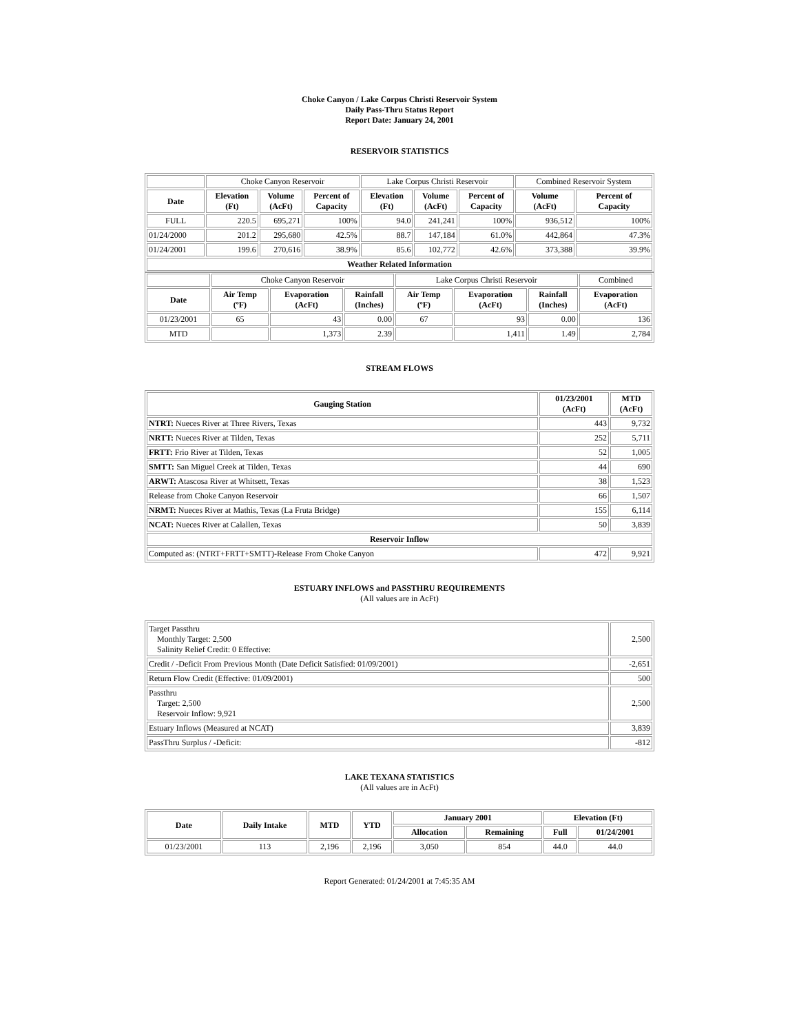Choke Canyon / Lake Corpus Christi Reservoir System
Daily Pass-Thru Status Report
Report Date: January 24, 2001
RESERVOIR STATISTICS
| | Choke Canyon Reservoir | | | Lake Corpus Christi Reservoir | | | Combined Reservoir System | |
| Date | Elevation (Ft) | Volume (AcFt) | Percent of Capacity | Elevation (Ft) | Volume (AcFt) | Percent of Capacity | Volume (AcFt) | Percent of Capacity |
| FULL | 220.5 | 695,271 | 100% | 94.0 | 241,241 | 100% | 936,512 | 100% |
| 01/24/2000 | 201.2 | 295,680 | 42.5% | 88.7 | 147,184 | 61.0% | 442,864 | 47.3% |
| 01/24/2001 | 199.6 | 270,616 | 38.9% | 85.6 | 102,772 | 42.6% | 373,388 | 39.9% |
| Weather Related Information | | | | | | | | |
| | Choke Canyon Reservoir | | | Lake Corpus Christi Reservoir | | | Combined |
| Date | Air Temp (ºF) | Evaporation (AcFt) | Rainfall (Inches) | Air Temp (ºF) | Evaporation (AcFt) | Rainfall (Inches) | Evaporation (AcFt) |
| 01/23/2001 | 65 | 43 | 0.00 | 67 | 93 | 0.00 | 136 |
| MTD | | 1,373 | 2.39 | | 1,411 | 1.49 | 2,784 |
STREAM FLOWS
| Gauging Station | 01/23/2001 (AcFt) | MTD (AcFt) |
| --- | --- | --- |
| NTRT: Nueces River at Three Rivers, Texas | 443 | 9,732 |
| NRTT: Nueces River at Tilden, Texas | 252 | 5,711 |
| FRTT: Frio River at Tilden, Texas | 52 | 1,005 |
| SMTT: San Miguel Creek at Tilden, Texas | 44 | 690 |
| ARWT: Atascosa River at Whitsett, Texas | 38 | 1,523 |
| Release from Choke Canyon Reservoir | 66 | 1,507 |
| NRMT: Nueces River at Mathis, Texas (La Fruta Bridge) | 155 | 6,114 |
| NCAT: Nueces River at Calallen, Texas | 50 | 3,839 |
| Reservoir Inflow | | |
| Computed as: (NTRT+FRTT+SMTT)-Release From Choke Canyon | 472 | 9,921 |
ESTUARY INFLOWS and PASSTHRU REQUIREMENTS
(All values are in AcFt)
| Target Passthru Monthly Target: 2,500 Salinity Relief Credit: 0 Effective: | 2,500 |
| Credit / -Deficit From Previous Month (Date Deficit Satisfied: 01/09/2001) | -2,651 |
| Return Flow Credit (Effective: 01/09/2001) | 500 |
| Passthru Target: 2,500 Reservoir Inflow: 9,921 | 2,500 |
| Estuary Inflows (Measured at NCAT) | 3,839 |
| PassThru Surplus / -Deficit: | -812 |
LAKE TEXANA STATISTICS
(All values are in AcFt)
| Date | Daily Intake | MTD | YTD | January 2001 | | Elevation (Ft) | |
| --- | --- | --- | --- | --- | --- | --- | --- |
| | | | | Allocation | Remaining | Full | 01/24/2001 |
| 01/23/2001 | 113 | 2,196 | 2,196 | 3,050 | 854 | 44.0 | 44.0 |
Report Generated: 01/24/2001 at 7:45:35 AM